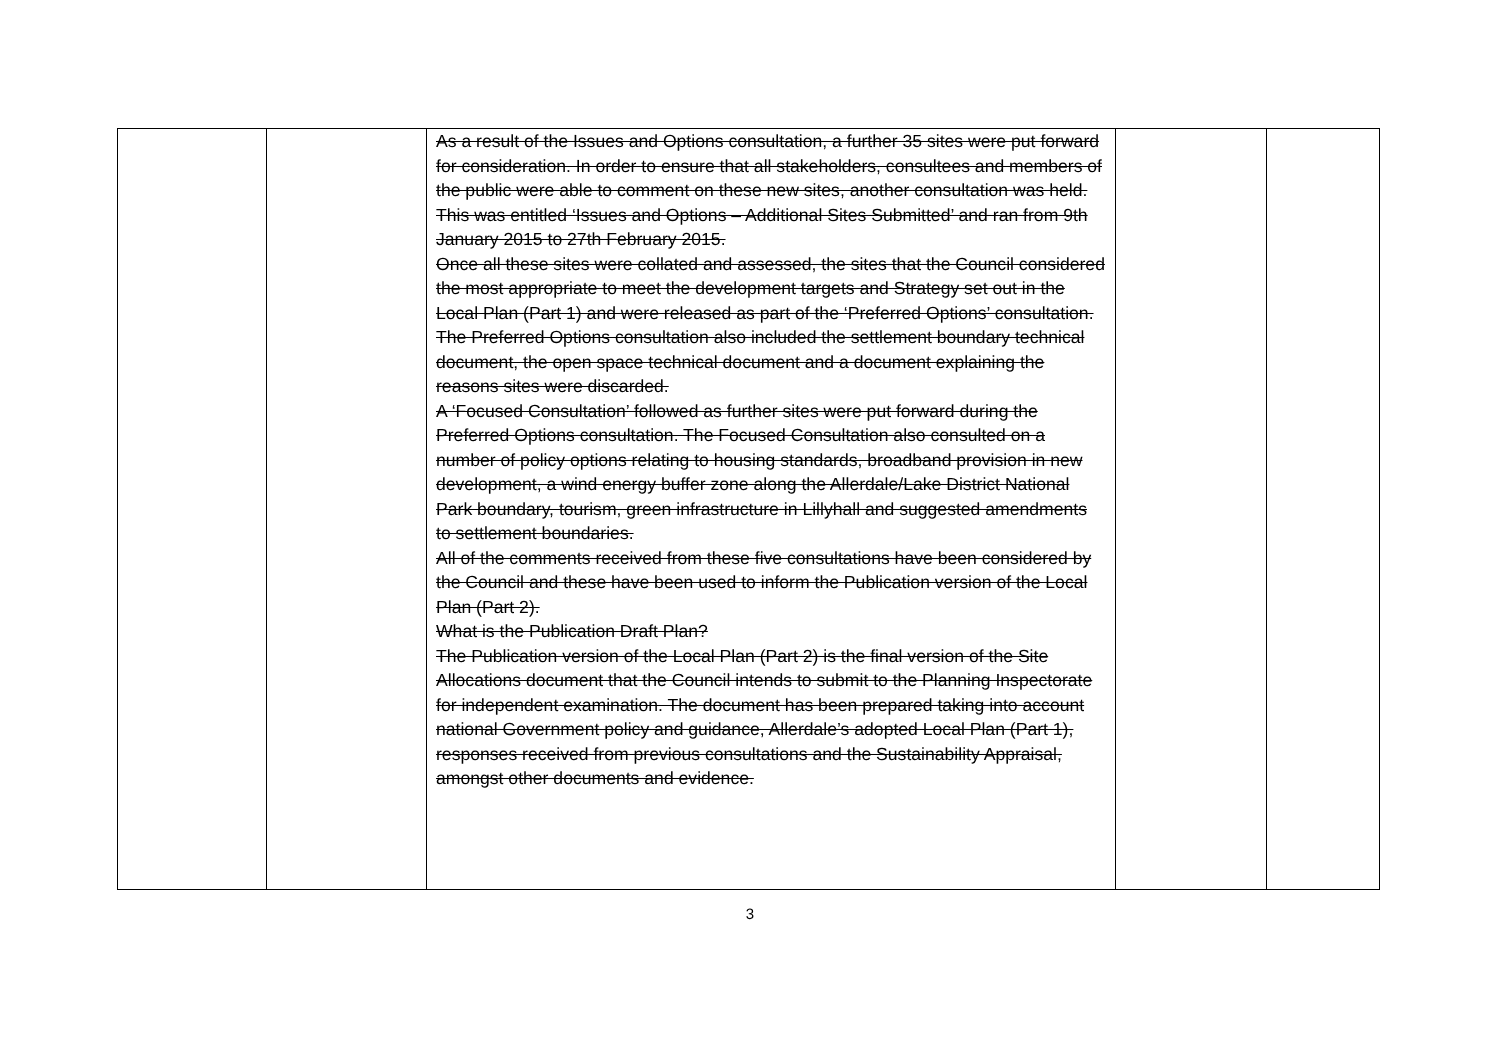| | | As a result of the Issues and Options consultation, a further 35 sites were put forward for consideration. In order to ensure that all stakeholders, consultees and members of the public were able to comment on these new sites, another consultation was held. This was entitled ‘Issues and Options – Additional Sites Submitted’ and ran from 9th January 2015 to 27th February 2015. Once all these sites were collated and assessed, the sites that the Council considered the most appropriate to meet the development targets and Strategy set out in the Local Plan (Part 1) and were released as part of the ‘Preferred Options’ consultation. The Preferred Options consultation also included the settlement boundary technical document, the open space technical document and a document explaining the reasons sites were discarded. A ‘Focused Consultation’ followed as further sites were put forward during the Preferred Options consultation. The Focused Consultation also consulted on a number of policy options relating to housing standards, broadband provision in new development, a wind energy buffer zone along the Allerdale/Lake District National Park boundary, tourism, green infrastructure in Lillyhall and suggested amendments to settlement boundaries. All of the comments received from these five consultations have been considered by the Council and these have been used to inform the Publication version of the Local Plan (Part 2). What is the Publication Draft Plan? The Publication version of the Local Plan (Part 2) is the final version of the Site Allocations document that the Council intends to submit to the Planning Inspectorate for independent examination. The document has been prepared taking into account national Government policy and guidance, Allerdale’s adopted Local Plan (Part 1), responses received from previous consultations and the Sustainability Appraisal, amongst other documents and evidence. | | |
3